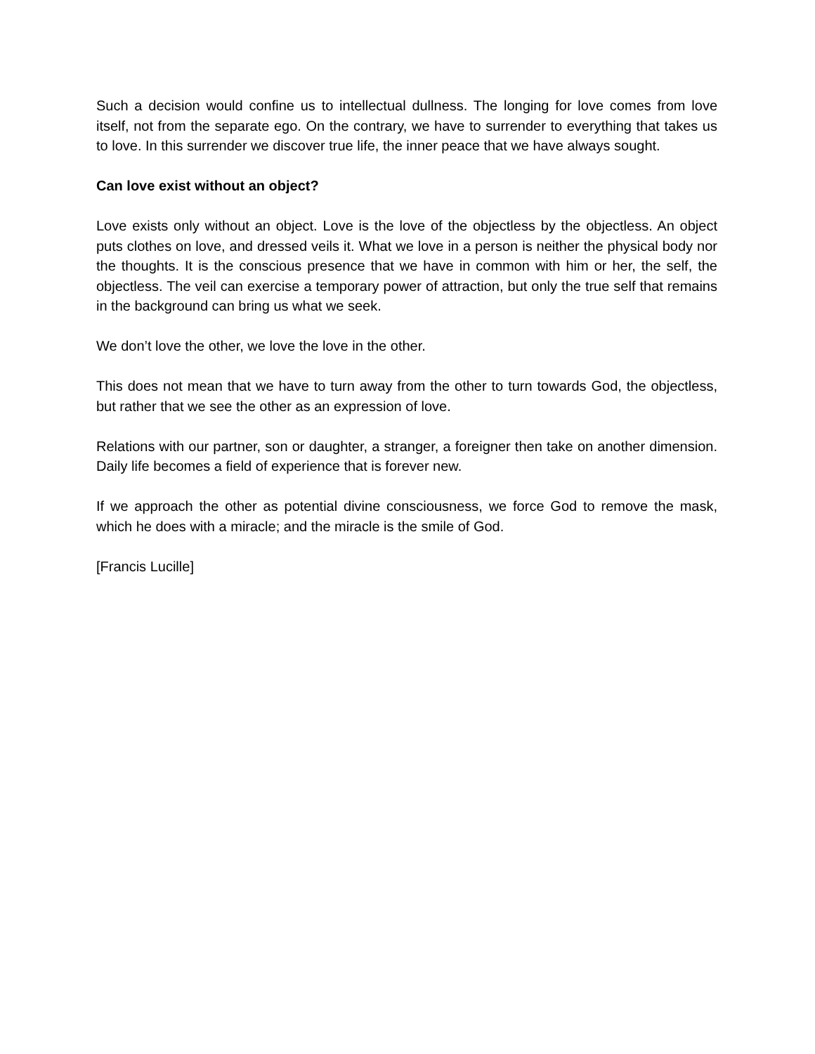Such a decision would confine us to intellectual dullness. The longing for love comes from love itself, not from the separate ego. On the contrary, we have to surrender to everything that takes us to love. In this surrender we discover true life, the inner peace that we have always sought.
Can love exist without an object?
Love exists only without an object. Love is the love of the objectless by the objectless. An object puts clothes on love, and dressed veils it. What we love in a person is neither the physical body nor the thoughts. It is the conscious presence that we have in common with him or her, the self, the objectless. The veil can exercise a temporary power of attraction, but only the true self that remains in the background can bring us what we seek.
We don’t love the other, we love the love in the other.
This does not mean that we have to turn away from the other to turn towards God, the objectless, but rather that we see the other as an expression of love.
Relations with our partner, son or daughter, a stranger, a foreigner then take on another dimension. Daily life becomes a field of experience that is forever new.
If we approach the other as potential divine consciousness, we force God to remove the mask, which he does with a miracle; and the miracle is the smile of God.
[Francis Lucille]